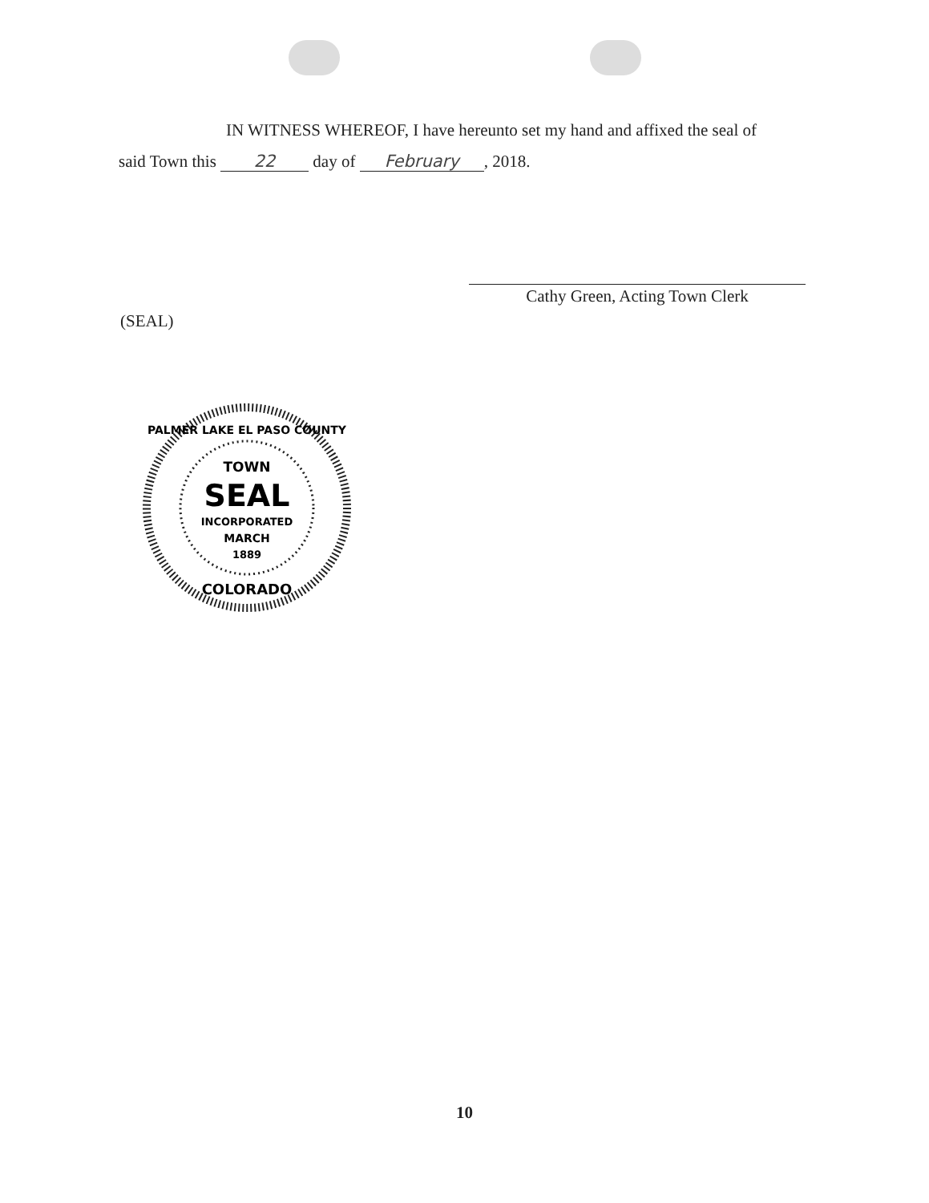IN WITNESS WHEREOF, I have hereunto set my hand and affixed the seal of
said Town this 22 day of February, 2018.
Cathy Green, Acting Town Clerk
(SEAL)
PALMER LAKE EL PASO COUNTY
TOWN
SEAL
INCORPORATED
MARCH
1889
COLORADO
10